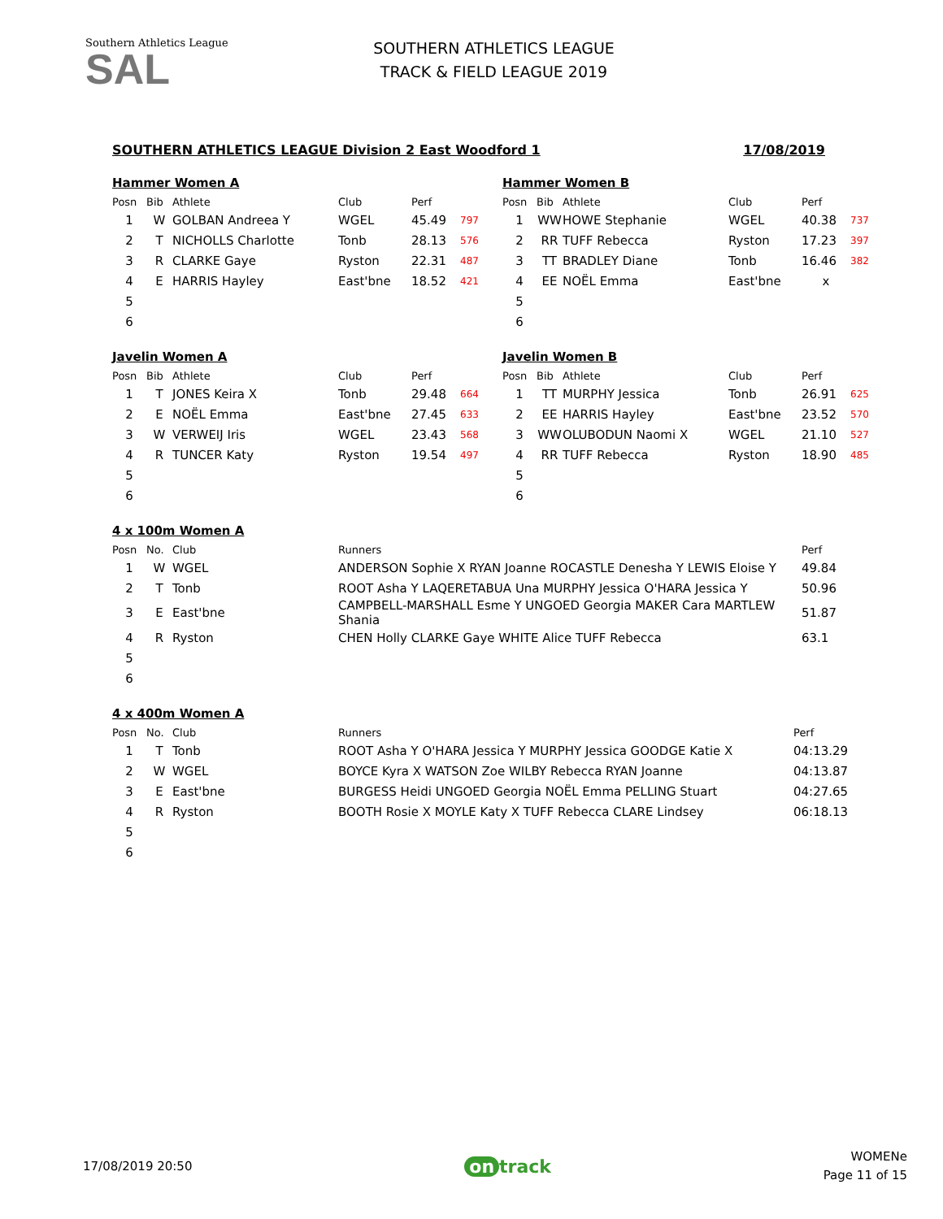Southern Athletics League
SAL
SOUTHERN ATHLETICS LEAGUE
TRACK & FIELD LEAGUE 2019
SOUTHERN ATHLETICS LEAGUE Division 2 East Woodford 1 17/08/2019
Hammer Women A
| Posn | Bib | Athlete | Club | Perf | |
| --- | --- | --- | --- | --- | --- |
| 1 | W | GOLBAN Andreea Y | WGEL | 45.49 | 797 |
| 2 | T | NICHOLLS Charlotte | Tonb | 28.13 | 576 |
| 3 | R | CLARKE Gaye | Ryston | 22.31 | 487 |
| 4 | E | HARRIS Hayley | East'bne | 18.52 | 421 |
| 5 | | | | | |
| 6 | | | | | |
Hammer Women B
| Posn | Bib | Athlete | Club | Perf | |
| --- | --- | --- | --- | --- | --- |
| 1 | WW | HOWE Stephanie | WGEL | 40.38 | 737 |
| 2 | RR | TUFF Rebecca | Ryston | 17.23 | 397 |
| 3 | TT | BRADLEY Diane | Tonb | 16.46 | 382 |
| 4 | EE | NOËL Emma | East'bne | x | |
| 5 | | | | | |
| 6 | | | | | |
Javelin Women A
| Posn | Bib | Athlete | Club | Perf | |
| --- | --- | --- | --- | --- | --- |
| 1 | T | JONES Keira X | Tonb | 29.48 | 664 |
| 2 | E | NOËL Emma | East'bne | 27.45 | 633 |
| 3 | W | VERWEIJ Iris | WGEL | 23.43 | 568 |
| 4 | R | TUNCER Katy | Ryston | 19.54 | 497 |
| 5 | | | | | |
| 6 | | | | | |
Javelin Women B
| Posn | Bib | Athlete | Club | Perf | |
| --- | --- | --- | --- | --- | --- |
| 1 | TT | MURPHY Jessica | Tonb | 26.91 | 625 |
| 2 | EE | HARRIS Hayley | East'bne | 23.52 | 570 |
| 3 | WW | OLUBODUN Naomi X | WGEL | 21.10 | 527 |
| 4 | RR | TUFF Rebecca | Ryston | 18.90 | 485 |
| 5 | | | | | |
| 6 | | | | | |
4 x 100m Women A
| Posn | No. | Club | Runners | Perf |
| --- | --- | --- | --- | --- |
| 1 | W | WGEL | ANDERSON Sophie X RYAN Joanne ROCASTLE Denesha Y LEWIS Eloise Y | 49.84 |
| 2 | T | Tonb | ROOT Asha Y LAQERETABUA Una MURPHY Jessica O'HARA Jessica Y | 50.96 |
| 3 | E | East'bne | CAMPBELL-MARSHALL Esme Y UNGOED Georgia MAKER Cara MARTLEW Shania | 51.87 |
| 4 | R | Ryston | CHEN Holly CLARKE Gaye WHITE Alice TUFF Rebecca | 63.1 |
| 5 | | | | |
| 6 | | | | |
4 x 400m Women A
| Posn | No. | Club | Runners | Perf |
| --- | --- | --- | --- | --- |
| 1 | T | Tonb | ROOT Asha Y O'HARA Jessica Y MURPHY Jessica GOODGE Katie X | 04:13.29 |
| 2 | W | WGEL | BOYCE Kyra X WATSON Zoe WILBY Rebecca RYAN Joanne | 04:13.87 |
| 3 | E | East'bne | BURGESS Heidi UNGOED Georgia NOËL Emma PELLING Stuart | 04:27.65 |
| 4 | R | Ryston | BOOTH Rosie X MOYLE Katy X TUFF Rebecca CLARE Lindsey | 06:18.13 |
| 5 | | | | |
| 6 | | | | |
17/08/2019 20:50 on track WOMENe
Page 11 of 15